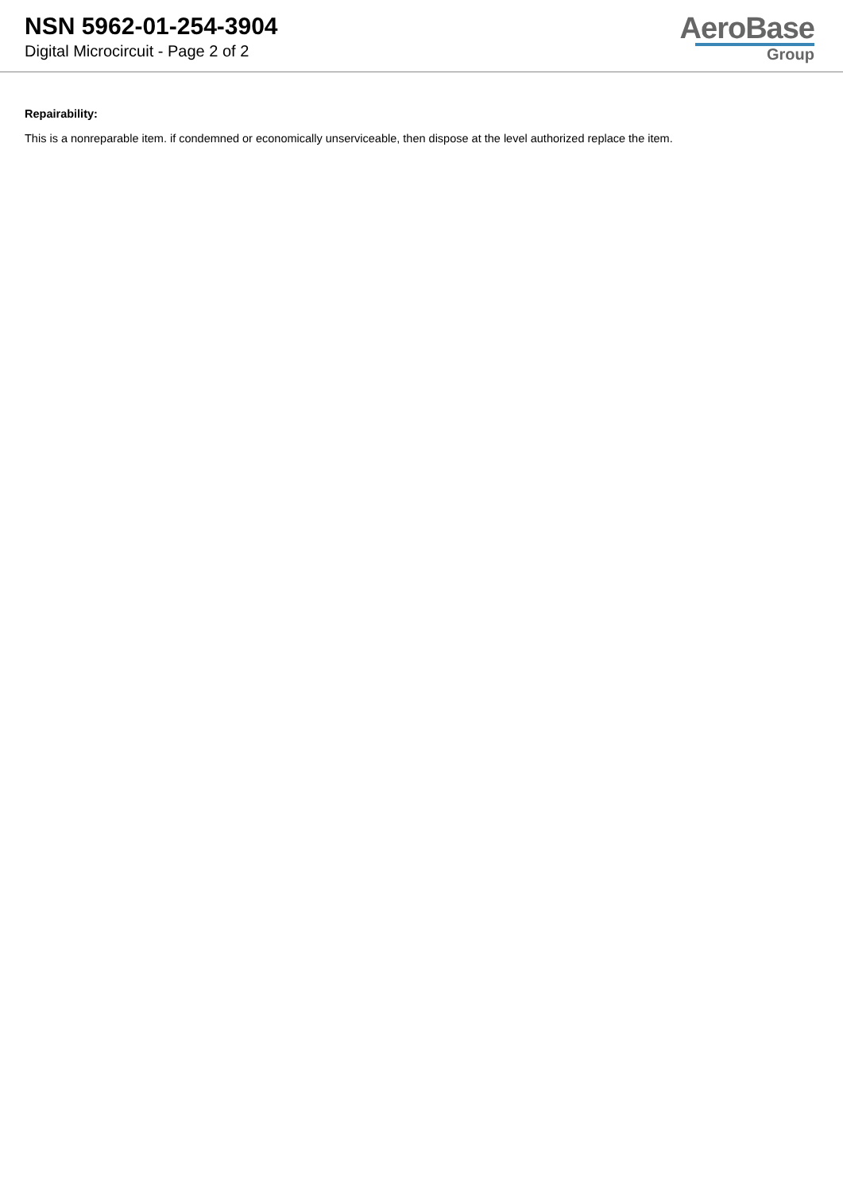NSN 5962-01-254-3904
Digital Microcircuit - Page 2 of 2
AeroBase
Group
Repairability:
This is a nonreparable item. if condemned or economically unserviceable, then dispose at the level authorized replace the item.